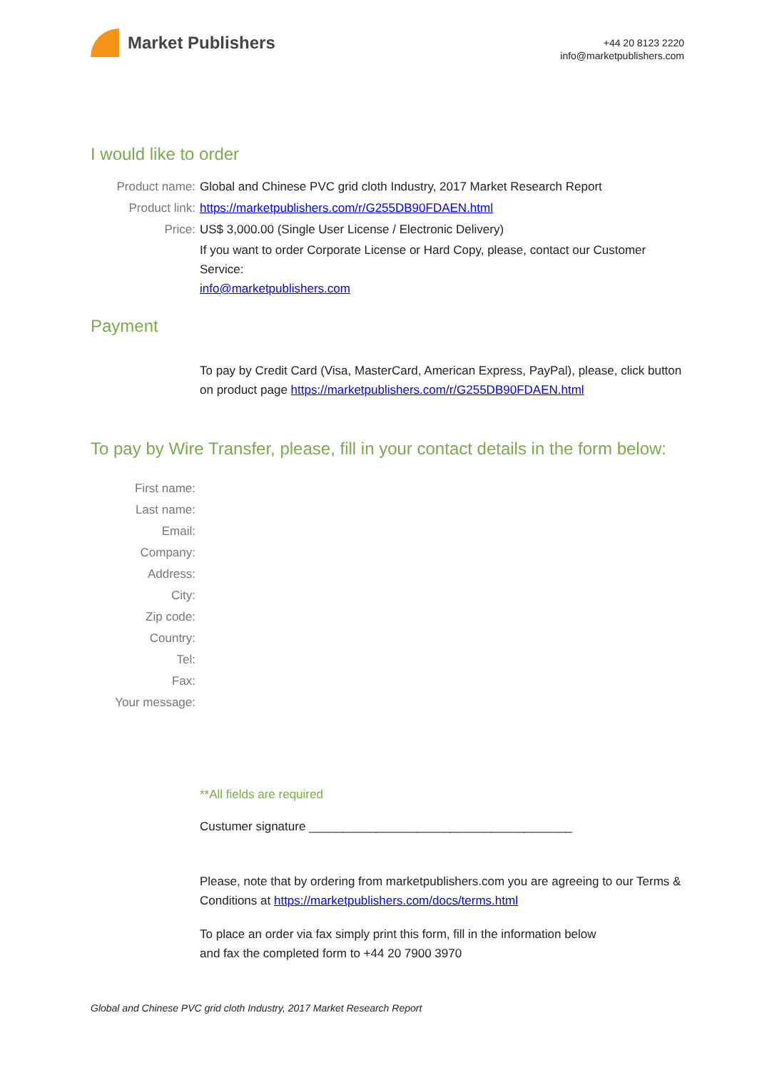Market Publishers
+44 20 8123 2220
info@marketpublishers.com
I would like to order
Product name: Global and Chinese PVC grid cloth Industry, 2017 Market Research Report
Product link: https://marketpublishers.com/r/G255DB90FDAEN.html
Price: US$ 3,000.00 (Single User License / Electronic Delivery)
If you want to order Corporate License or Hard Copy, please, contact our Customer Service:
info@marketpublishers.com
Payment
To pay by Credit Card (Visa, MasterCard, American Express, PayPal), please, click button on product page https://marketpublishers.com/r/G255DB90FDAEN.html
To pay by Wire Transfer, please, fill in your contact details in the form below:
First name:
Last name:
Email:
Company:
Address:
City:
Zip code:
Country:
Tel:
Fax:
Your message:
**All fields are required
Custumer signature _______________________________________
Please, note that by ordering from marketpublishers.com you are agreeing to our Terms & Conditions at https://marketpublishers.com/docs/terms.html
To place an order via fax simply print this form, fill in the information below
and fax the completed form to +44 20 7900 3970
Global and Chinese PVC grid cloth Industry, 2017 Market Research Report